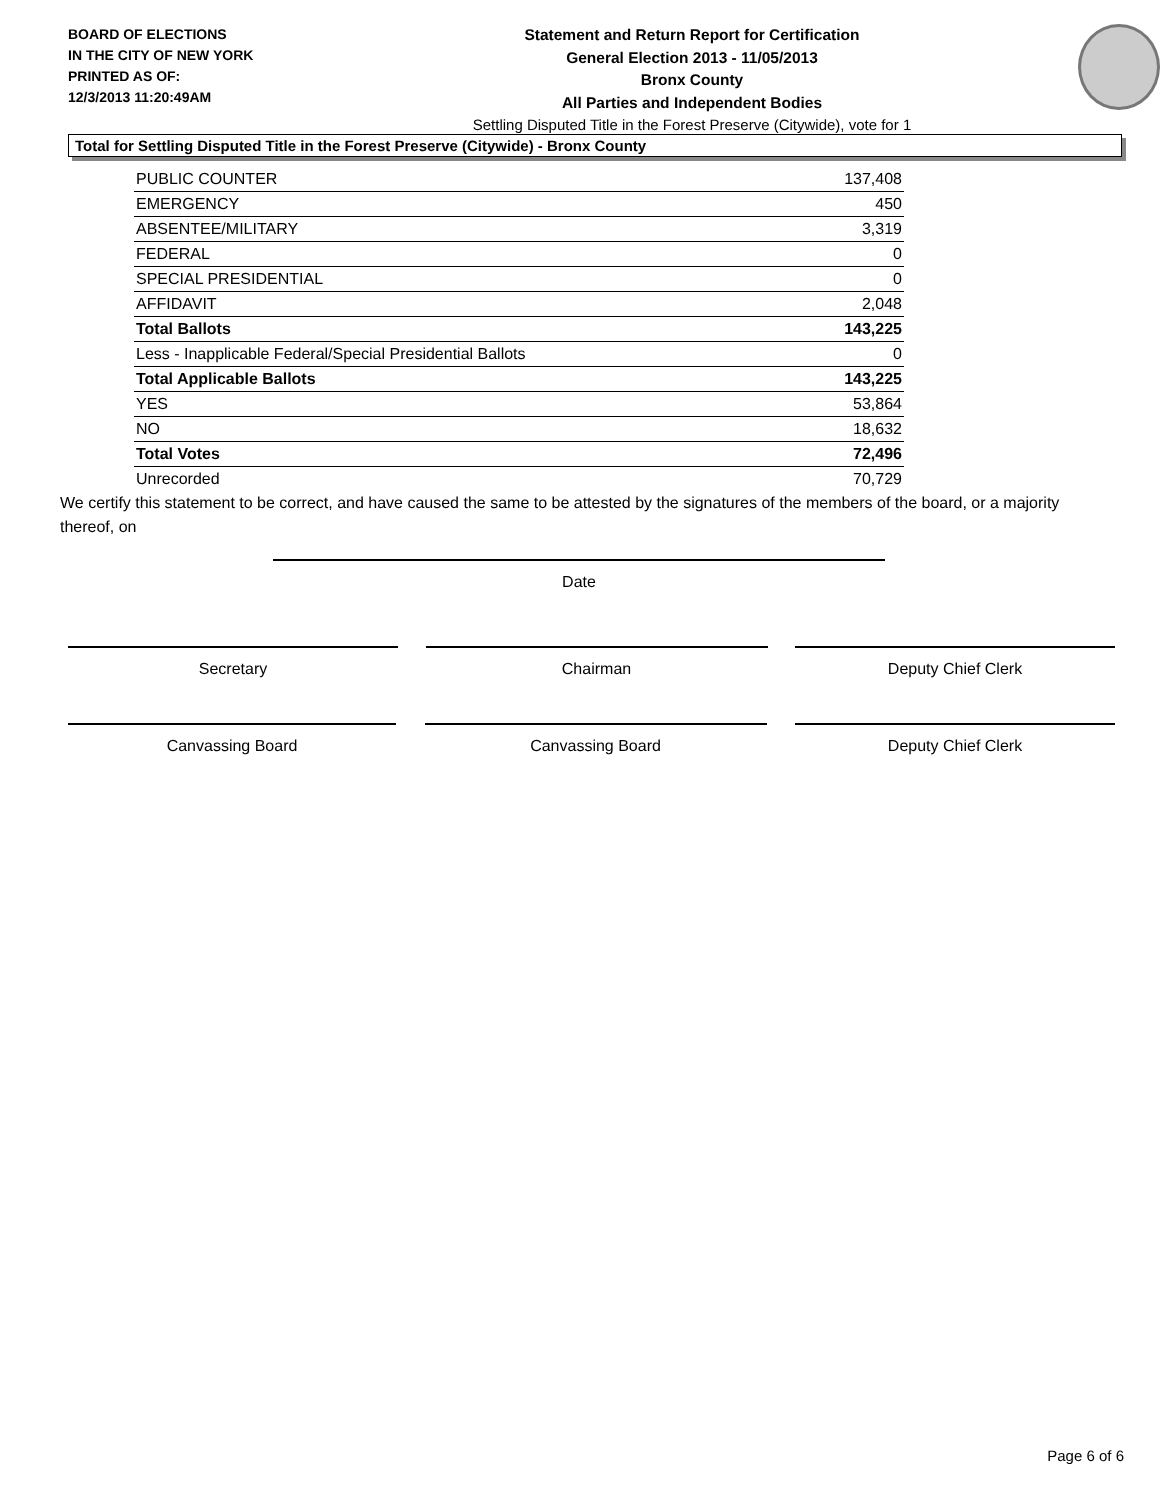BOARD OF ELECTIONS
IN THE CITY OF NEW YORK
PRINTED AS OF:
12/3/2013 11:20:49AM
Statement and Return Report for Certification
General Election 2013 - 11/05/2013
Bronx County
All Parties and Independent Bodies
Settling Disputed Title in the Forest Preserve (Citywide), vote for 1
Total for Settling Disputed Title in the Forest Preserve (Citywide) - Bronx County
| PUBLIC COUNTER | 137,408 |
| EMERGENCY | 450 |
| ABSENTEE/MILITARY | 3,319 |
| FEDERAL | 0 |
| SPECIAL PRESIDENTIAL | 0 |
| AFFIDAVIT | 2,048 |
| Total Ballots | 143,225 |
| Less - Inapplicable Federal/Special Presidential Ballots | 0 |
| Total Applicable Ballots | 143,225 |
| YES | 53,864 |
| NO | 18,632 |
| Total Votes | 72,496 |
| Unrecorded | 70,729 |
We certify this statement to be correct, and have caused the same to be attested by the signatures of the members of the board, or a majority thereof, on
Date
Secretary Chairman Deputy Chief Clerk
Canvassing Board Canvassing Board Deputy Chief Clerk
Page 6 of 6